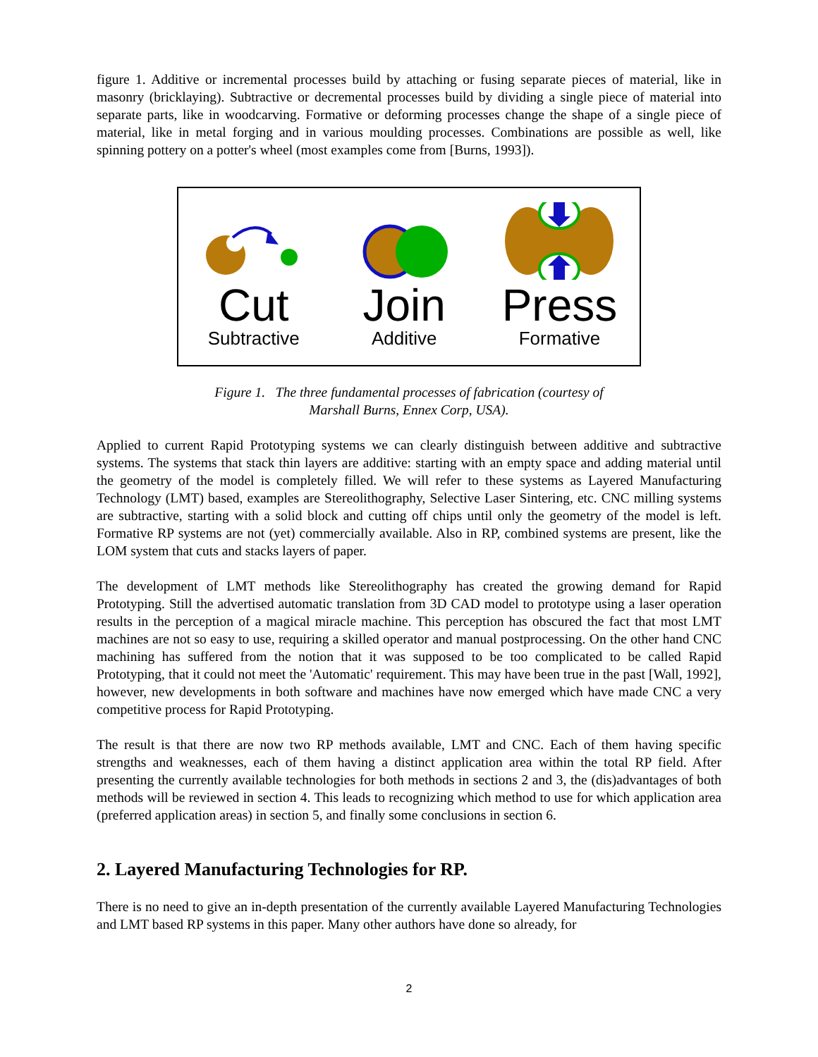figure 1. Additive or incremental processes build by attaching or fusing separate pieces of material, like in masonry (bricklaying). Subtractive or decremental processes build by dividing a single piece of material into separate parts, like in woodcarving. Formative or deforming processes change the shape of a single piece of material, like in metal forging and in various moulding processes. Combinations are possible as well, like spinning pottery on a potter's wheel (most examples come from [Burns, 1993]).
Cut
Subtractive
Join
Additive
Press
Formative
Figure 1. The three fundamental processes of fabrication (courtesy of
Marshall Burns, Ennex Corp, USA).
Applied to current Rapid Prototyping systems we can clearly distinguish between additive and subtractive systems. The systems that stack thin layers are additive: starting with an empty space and adding material until the geometry of the model is completely filled. We will refer to these systems as Layered Manufacturing Technology (LMT) based, examples are Stereolithography, Selective Laser Sintering, etc. CNC milling systems are subtractive, starting with a solid block and cutting off chips until only the geometry of the model is left. Formative RP systems are not (yet) commercially available. Also in RP, combined systems are present, like the LOM system that cuts and stacks layers of paper.
The development of LMT methods like Stereolithography has created the growing demand for Rapid Prototyping. Still the advertised automatic translation from 3D CAD model to prototype using a laser operation results in the perception of a magical miracle machine. This perception has obscured the fact that most LMT machines are not so easy to use, requiring a skilled operator and manual postprocessing. On the other hand CNC machining has suffered from the notion that it was supposed to be too complicated to be called Rapid Prototyping, that it could not meet the 'Automatic' requirement. This may have been true in the past [Wall, 1992], however, new developments in both software and machines have now emerged which have made CNC a very competitive process for Rapid Prototyping.
The result is that there are now two RP methods available, LMT and CNC. Each of them having specific strengths and weaknesses, each of them having a distinct application area within the total RP field. After presenting the currently available technologies for both methods in sections 2 and 3, the (dis)advantages of both methods will be reviewed in section 4. This leads to recognizing which method to use for which application area (preferred application areas) in section 5, and finally some conclusions in section 6.
2. Layered Manufacturing Technologies for RP.
There is no need to give an in-depth presentation of the currently available Layered Manufacturing Technologies and LMT based RP systems in this paper. Many other authors have done so already, for
2